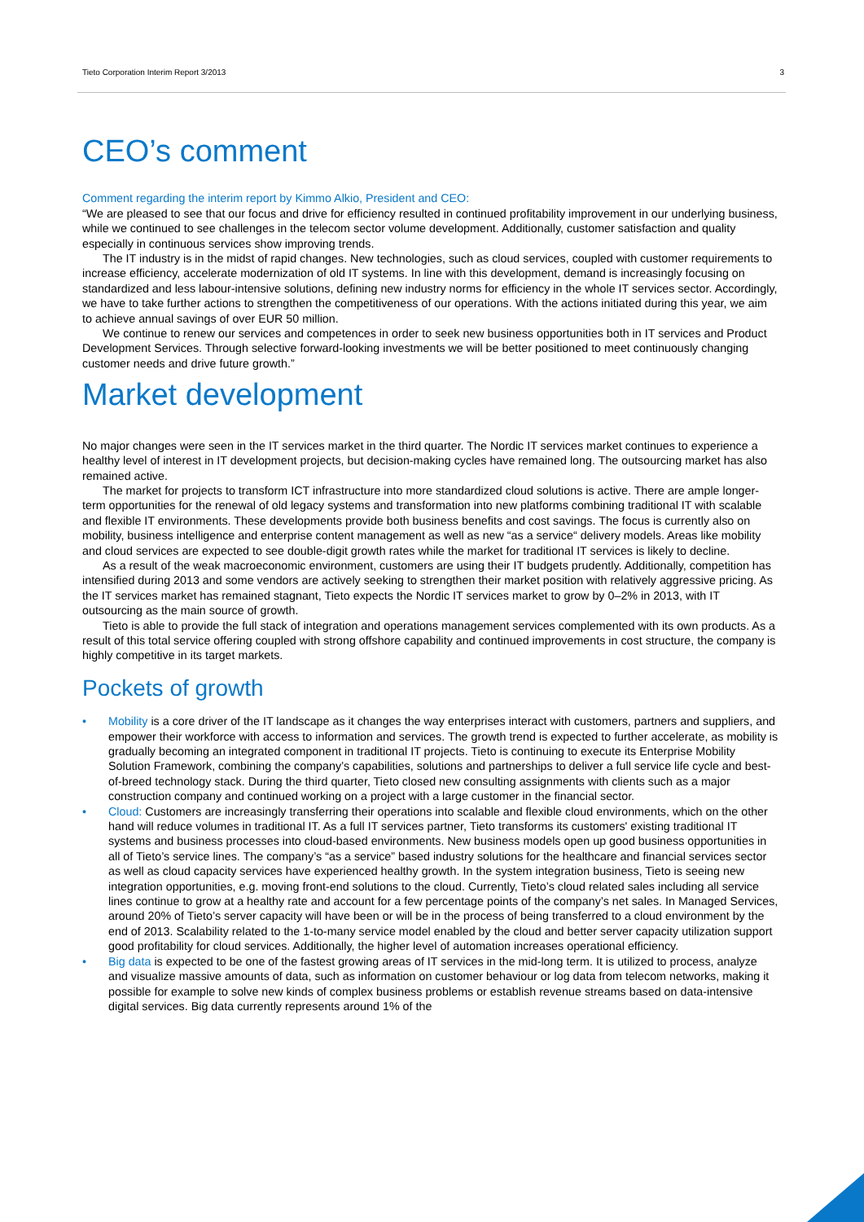Tieto Corporation Interim Report 3/2013 3
CEO’s comment
Comment regarding the interim report by Kimmo Alkio, President and CEO:
“We are pleased to see that our focus and drive for efficiency resulted in continued profitability improvement in our underlying business, while we continued to see challenges in the telecom sector volume development. Additionally, customer satisfaction and quality especially in continuous services show improving trends.
The IT industry is in the midst of rapid changes. New technologies, such as cloud services, coupled with customer requirements to increase efficiency, accelerate modernization of old IT systems. In line with this development, demand is increasingly focusing on standardized and less labour-intensive solutions, defining new industry norms for efficiency in the whole IT services sector. Accordingly, we have to take further actions to strengthen the competitiveness of our operations. With the actions initiated during this year, we aim to achieve annual savings of over EUR 50 million.
We continue to renew our services and competences in order to seek new business opportunities both in IT services and Product Development Services. Through selective forward-looking investments we will be better positioned to meet continuously changing customer needs and drive future growth.”
Market development
No major changes were seen in the IT services market in the third quarter. The Nordic IT services market continues to experience a healthy level of interest in IT development projects, but decision-making cycles have remained long. The outsourcing market has also remained active.
The market for projects to transform ICT infrastructure into more standardized cloud solutions is active. There are ample longer-term opportunities for the renewal of old legacy systems and transformation into new platforms combining traditional IT with scalable and flexible IT environments. These developments provide both business benefits and cost savings. The focus is currently also on mobility, business intelligence and enterprise content management as well as new “as a service“ delivery models. Areas like mobility and cloud services are expected to see double-digit growth rates while the market for traditional IT services is likely to decline.
As a result of the weak macroeconomic environment, customers are using their IT budgets prudently. Additionally, competition has intensified during 2013 and some vendors are actively seeking to strengthen their market position with relatively aggressive pricing. As the IT services market has remained stagnant, Tieto expects the Nordic IT services market to grow by 0–2% in 2013, with IT outsourcing as the main source of growth.
Tieto is able to provide the full stack of integration and operations management services complemented with its own products. As a result of this total service offering coupled with strong offshore capability and continued improvements in cost structure, the company is highly competitive in its target markets.
Pockets of growth
• Mobility is a core driver of the IT landscape as it changes the way enterprises interact with customers, partners and suppliers, and empower their workforce with access to information and services. The growth trend is expected to further accelerate, as mobility is gradually becoming an integrated component in traditional IT projects. Tieto is continuing to execute its Enterprise Mobility Solution Framework, combining the company’s capabilities, solutions and partnerships to deliver a full service life cycle and best-of-breed technology stack. During the third quarter, Tieto closed new consulting assignments with clients such as a major construction company and continued working on a project with a large customer in the financial sector.
• Cloud: Customers are increasingly transferring their operations into scalable and flexible cloud environments, which on the other hand will reduce volumes in traditional IT. As a full IT services partner, Tieto transforms its customers' existing traditional IT systems and business processes into cloud-based environments. New business models open up good business opportunities in all of Tieto’s service lines. The company’s “as a service” based industry solutions for the healthcare and financial services sector as well as cloud capacity services have experienced healthy growth. In the system integration business, Tieto is seeing new integration opportunities, e.g. moving front-end solutions to the cloud. Currently, Tieto’s cloud related sales including all service lines continue to grow at a healthy rate and account for a few percentage points of the company’s net sales. In Managed Services, around 20% of Tieto’s server capacity will have been or will be in the process of being transferred to a cloud environment by the end of 2013. Scalability related to the 1-to-many service model enabled by the cloud and better server capacity utilization support good profitability for cloud services. Additionally, the higher level of automation increases operational efficiency.
• Big data is expected to be one of the fastest growing areas of IT services in the mid-long term. It is utilized to process, analyze and visualize massive amounts of data, such as information on customer behaviour or log data from telecom networks, making it possible for example to solve new kinds of complex business problems or establish revenue streams based on data-intensive digital services. Big data currently represents around 1% of the